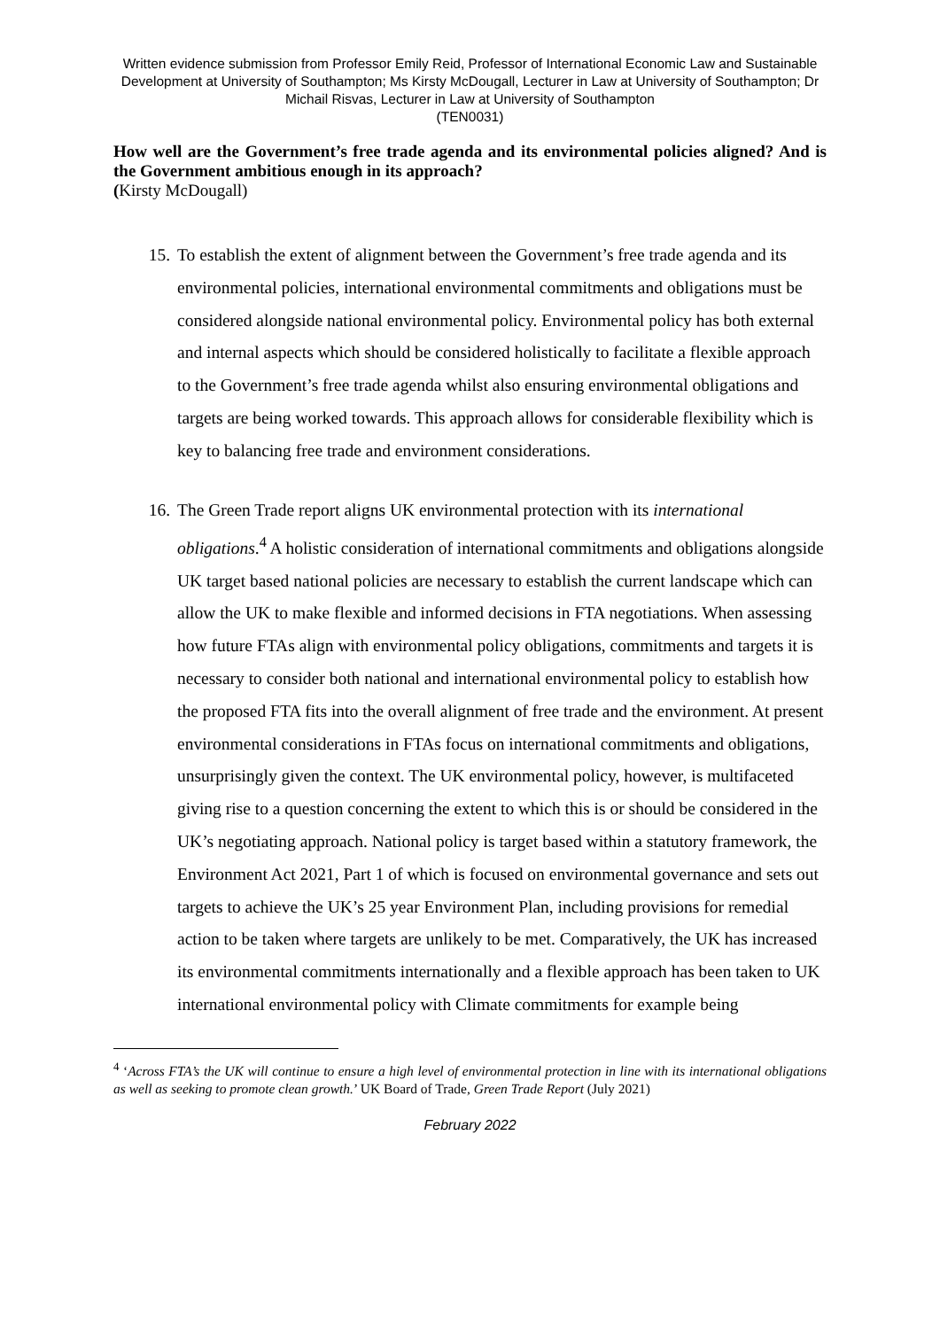Written evidence submission from Professor Emily Reid, Professor of International Economic Law and Sustainable Development at University of Southampton; Ms Kirsty McDougall, Lecturer in Law at University of Southampton; Dr Michail Risvas, Lecturer in Law at University of Southampton
(TEN0031)
How well are the Government’s free trade agenda and its environmental policies aligned? And is the Government ambitious enough in its approach?
(Kirsty McDougall)
15. To establish the extent of alignment between the Government’s free trade agenda and its environmental policies, international environmental commitments and obligations must be considered alongside national environmental policy. Environmental policy has both external and internal aspects which should be considered holistically to facilitate a flexible approach to the Government’s free trade agenda whilst also ensuring environmental obligations and targets are being worked towards. This approach allows for considerable flexibility which is key to balancing free trade and environment considerations.
16. The Green Trade report aligns UK environmental protection with its international obligations.<sup>4</sup> A holistic consideration of international commitments and obligations alongside UK target based national policies are necessary to establish the current landscape which can allow the UK to make flexible and informed decisions in FTA negotiations. When assessing how future FTAs align with environmental policy obligations, commitments and targets it is necessary to consider both national and international environmental policy to establish how the proposed FTA fits into the overall alignment of free trade and the environment. At present environmental considerations in FTAs focus on international commitments and obligations, unsurprisingly given the context. The UK environmental policy, however, is multifaceted giving rise to a question concerning the extent to which this is or should be considered in the UK’s negotiating approach. National policy is target based within a statutory framework, the Environment Act 2021, Part 1 of which is focused on environmental governance and sets out targets to achieve the UK’s 25 year Environment Plan, including provisions for remedial action to be taken where targets are unlikely to be met. Comparatively, the UK has increased its environmental commitments internationally and a flexible approach has been taken to UK international environmental policy with Climate commitments for example being
<sup>4</sup> ‘Across FTA’s the UK will continue to ensure a high level of environmental protection in line with its international obligations as well as seeking to promote clean growth.’ UK Board of Trade, Green Trade Report (July 2021)
February 2022